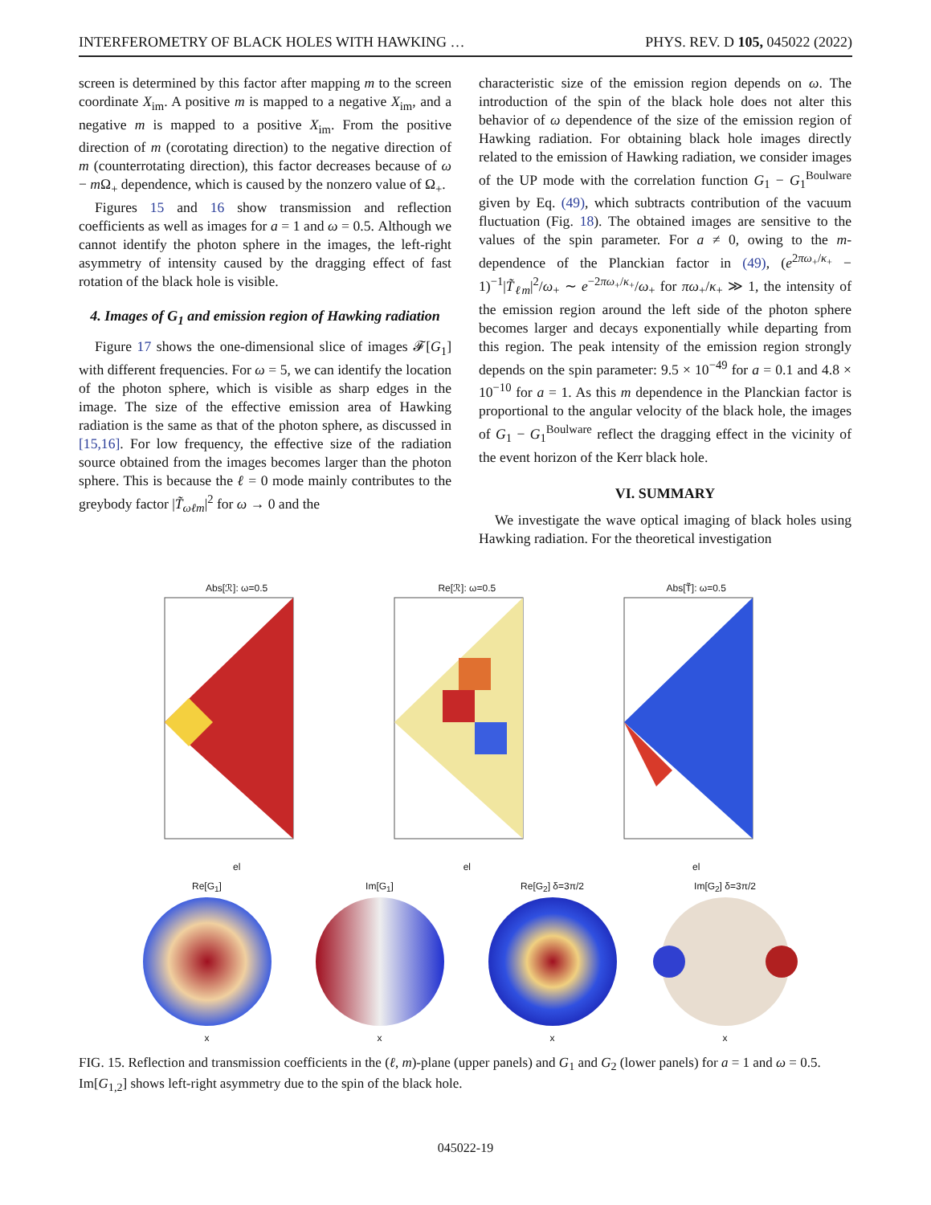INTERFEROMETRY OF BLACK HOLES WITH HAWKING … PHYS. REV. D 105, 045022 (2022)
screen is determined by this factor after mapping m to the screen coordinate X<sub>im</sub>. A positive m is mapped to a negative X<sub>im</sub>, and a negative m is mapped to a positive X<sub>im</sub>. From the positive direction of m (corotating direction) to the negative direction of m (counterrotating direction), this factor decreases because of ω − m Ω<sub>+</sub> dependence, which is caused by the nonzero value of Ω<sub>+</sub>.
Figures 15 and 16 show transmission and reflection coefficients as well as images for a = 1 and ω = 0.5. Although we cannot identify the photon sphere in the images, the left-right asymmetry of intensity caused by the dragging effect of fast rotation of the black hole is visible.
4. Images of G<sub>1</sub> and emission region of Hawking radiation
Figure 17 shows the one-dimensional slice of images 𝓕[G<sub>1</sub>] with different frequencies. For ω = 5, we can identify the location of the photon sphere, which is visible as sharp edges in the image. The size of the effective emission area of Hawking radiation is the same as that of the photon sphere, as discussed in [15,16]. For low frequency, the effective size of the radiation source obtained from the images becomes larger than the photon sphere. This is because the ℓ = 0 mode mainly contributes to the greybody factor |T̃<sub>ωℓm</sub>|<sup>2</sup> for ω → 0 and the
characteristic size of the emission region depends on ω. The introduction of the spin of the black hole does not alter this behavior of ω dependence of the size of the emission region of Hawking radiation. For obtaining black hole images directly related to the emission of Hawking radiation, we consider images of the UP mode with the correlation function G<sub>1</sub> − G<sub>1</sub><sup>Boulware</sup> given by Eq. (49), which subtracts contribution of the vacuum fluctuation (Fig. 18). The obtained images are sensitive to the values of the spin parameter. For a ≠ 0, owing to the m-dependence of the Planckian factor in (49), (e<sup>2πω<sub>+</sub>/κ<sub>+</sub></sup> − 1)<sup>−1</sup>|T̃<sub>ℓm</sub>|<sup>2</sup>/ω<sub>+</sub> ∼ e<sup>−2πω<sub>+</sub>/κ<sub>+</sub></sup>/ω<sub>+</sub> for πω<sub>+</sub>/κ<sub>+</sub> ≫ 1, the intensity of the emission region around the left side of the photon sphere becomes larger and decays exponentially while departing from this region. The peak intensity of the emission region strongly depends on the spin parameter: 9.5 × 10<sup>−49</sup> for a = 0.1 and 4.8 × 10<sup>−10</sup> for a = 1. As this m dependence in the Planckian factor is proportional to the angular velocity of the black hole, the images of G<sub>1</sub> − G<sub>1</sub><sup>Boulware</sup> reflect the dragging effect in the vicinity of the event horizon of the Kerr black hole.
VI. SUMMARY
We investigate the wave optical imaging of black holes using Hawking radiation. For the theoretical investigation
Abs[ℛ]: ω=0.5
el
Re[ℛ]: ω=0.5
el
Abs[T̃]: ω=0.5
el
Re[G<sub>1</sub>]
x
Im[G<sub>1</sub>]
x
Re[G<sub>2</sub>] δ=3π/2
x
Im[G<sub>2</sub>] δ=3π/2
x
FIG. 15. Reflection and transmission coefficients in the (ℓ, m)-plane (upper panels) and G<sub>1</sub> and G<sub>2</sub> (lower panels) for a = 1 and ω = 0.5. Im[G<sub>1,2</sub>] shows left-right asymmetry due to the spin of the black hole.
045022-19